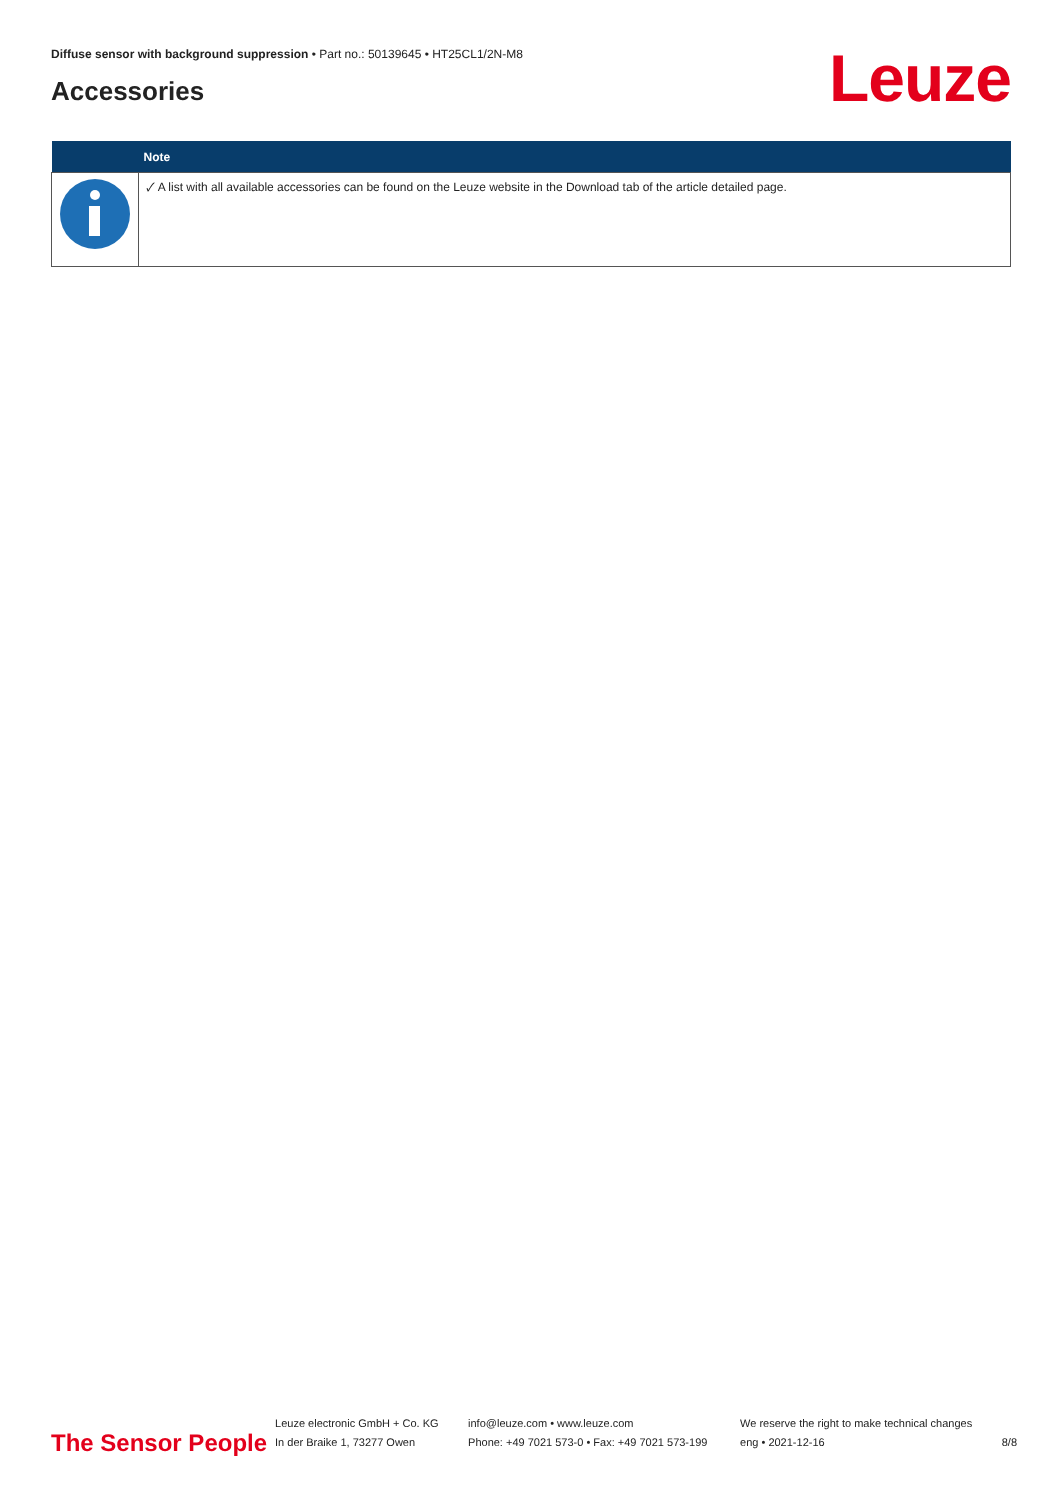Diffuse sensor with background suppression • Part no.: 50139645 • HT25CL1/2N-M8
Accessories Leuze
| | Note |
| --- | --- |
| | 🗸 A list with all available accessories can be found on the Leuze website in the Download tab of the article detailed page. |
The Sensor People
Leuze electronic GmbH + Co. KG
In der Braike 1, 73277 Owen
info@leuze.com • www.leuze.com
Phone: +49 7021 573-0 • Fax: +49 7021 573-199
We reserve the right to make technical changes
eng • 2021-12-16
8/8